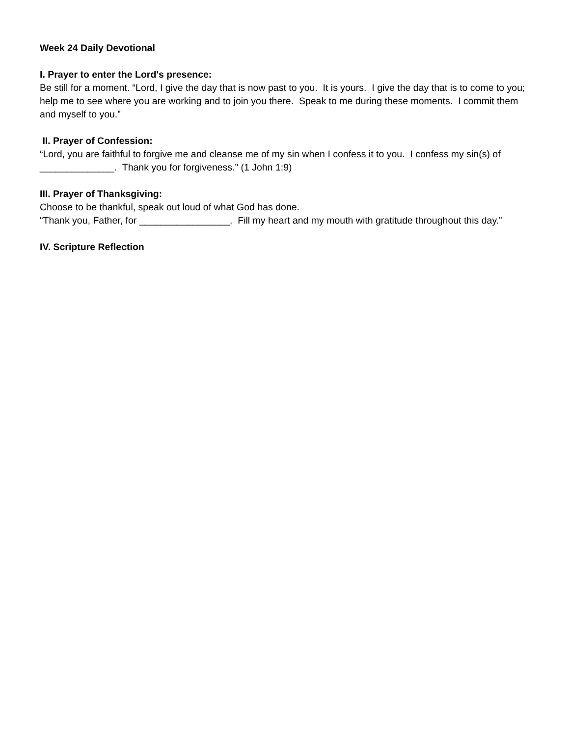Week 24 Daily Devotional
I. Prayer to enter the Lord's presence:
Be still for a moment. “Lord, I give the day that is now past to you. It is yours. I give the day that is to come to you; help me to see where you are working and to join you there. Speak to me during these moments. I commit them and myself to you.”
II. Prayer of Confession:
“Lord, you are faithful to forgive me and cleanse me of my sin when I confess it to you. I confess my sin(s) of ______________. Thank you for forgiveness.” (1 John 1:9)
III. Prayer of Thanksgiving:
Choose to be thankful, speak out loud of what God has done.
“Thank you, Father, for _________________. Fill my heart and my mouth with gratitude throughout this day.”
IV. Scripture Reflection